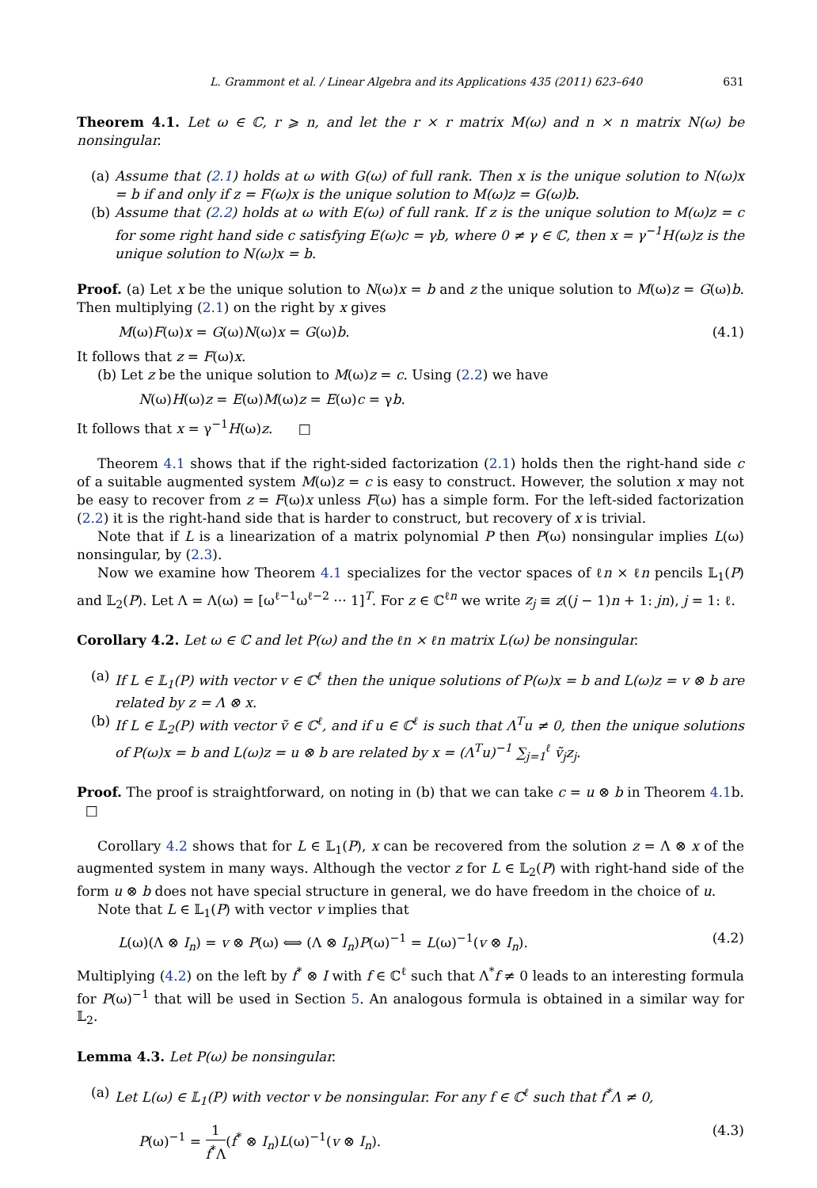L. Grammont et al. / Linear Algebra and its Applications 435 (2011) 623–640 631
Theorem 4.1. Let ω ∈ ℂ, r ⩾ n, and let the r × r matrix M(ω) and n × n matrix N(ω) be nonsingular.
(a)
Assume that (2.1) holds at ω with G(ω) of full rank. Then x is the unique solution to N(ω)x = b if and only if z = F(ω)x is the unique solution to M(ω)z = G(ω)b.
(b)
Assume that (2.2) holds at ω with E(ω) of full rank. If z is the unique solution to M(ω)z = c for some right hand side c satisfying E(ω)c = γb, where 0 ≠ γ ∈ ℂ, then x = γ<sup>−1</sup>H(ω)z is the unique solution to N(ω)x = b.
Proof. (a) Let x be the unique solution to N(ω)x = b and z the unique solution to M(ω)z = G(ω)b. Then multiplying (2.1) on the right by x gives
M(ω)F(ω)x = G(ω)N(ω)x = G(ω)b. (4.1)
It follows that z = F(ω)x.
(b) Let z be the unique solution to M(ω)z = c. Using (2.2) we have
N(ω)H(ω)z = E(ω)M(ω)z = E(ω)c = γb.
It follows that x = γ<sup>−1</sup>H(ω)z. □
Theorem 4.1 shows that if the right-sided factorization (2.1) holds then the right-hand side c of a suitable augmented system M(ω)z = c is easy to construct. However, the solution x may not be easy to recover from z = F(ω)x unless F(ω) has a simple form. For the left-sided factorization (2.2) it is the right-hand side that is harder to construct, but recovery of x is trivial.
Note that if L is a linearization of a matrix polynomial P then P(ω) nonsingular implies L(ω) nonsingular, by (2.3).
Now we examine how Theorem 4.1 specializes for the vector spaces of ℓn × ℓn pencils 𝕃<sub>1</sub>(P) and 𝕃<sub>2</sub>(P). Let Λ = Λ(ω) = [ω<sup>ℓ−1</sup>ω<sup>ℓ−2</sup> ··· 1]<sup>T</sup>. For z ∈ ℂ<sup>ℓn</sup> we write z<sub>j</sub> ≡ z((j − 1)n + 1: jn), j = 1: ℓ.
Corollary 4.2. Let ω ∈ ℂ and let P(ω) and the ℓn × ℓn matrix L(ω) be nonsingular.
(a)
If L ∈ 𝕃<sub>1</sub>(P) with vector v ∈ ℂ<sup>ℓ</sup> then the unique solutions of P(ω)x = b and L(ω)z = v ⊗ b are related by z = Λ ⊗ x.
(b)
If L ∈ 𝕃<sub>2</sub>(P) with vector ṽ ∈ ℂ<sup>ℓ</sup>, and if u ∈ ℂ<sup>ℓ</sup> is such that Λ<sup>T</sup>u ≠ 0, then the unique solutions of P(ω)x = b and L(ω)z = u ⊗ b are related by x = (Λ<sup>T</sup>u)<sup>−1</sup> ∑<sub>j=1</sub><sup>ℓ</sup> ṽ<sub>j</sub>z<sub>j</sub>.
Proof. The proof is straightforward, on noting in (b) that we can take c = u ⊗ b in Theorem 4.1b. □
Corollary 4.2 shows that for L ∈ 𝕃<sub>1</sub>(P), x can be recovered from the solution z = Λ ⊗ x of the augmented system in many ways. Although the vector z for L ∈ 𝕃<sub>2</sub>(P) with right-hand side of the form u ⊗ b does not have special structure in general, we do have freedom in the choice of u.
Note that L ∈ 𝕃<sub>1</sub>(P) with vector v implies that
L(ω)(Λ ⊗ I<sub>n</sub>) = v ⊗ P(ω) ⟺ (Λ ⊗ I<sub>n</sub>)P(ω)<sup>−1</sup> = L(ω)<sup>−1</sup>(v ⊗ I<sub>n</sub>). (4.2)
Multiplying (4.2) on the left by f<sup>*</sup> ⊗ I with f ∈ ℂ<sup>ℓ</sup> such that Λ<sup>*</sup>f ≠ 0 leads to an interesting formula for P(ω)<sup>−1</sup> that will be used in Section 5. An analogous formula is obtained in a similar way for 𝕃<sub>2</sub>.
Lemma 4.3. Let P(ω) be nonsingular.
(a)
Let L(ω) ∈ 𝕃<sub>1</sub>(P) with vector v be nonsingular. For any f ∈ ℂ<sup>ℓ</sup> such that f<sup>*</sup>Λ ≠ 0,
P(ω)<sup>−1</sup> = 1 f<sup>*</sup>Λ(f<sup>*</sup> ⊗ I<sub>n</sub>)L(ω)<sup>−1</sup>(v ⊗ I<sub>n</sub>). (4.3)